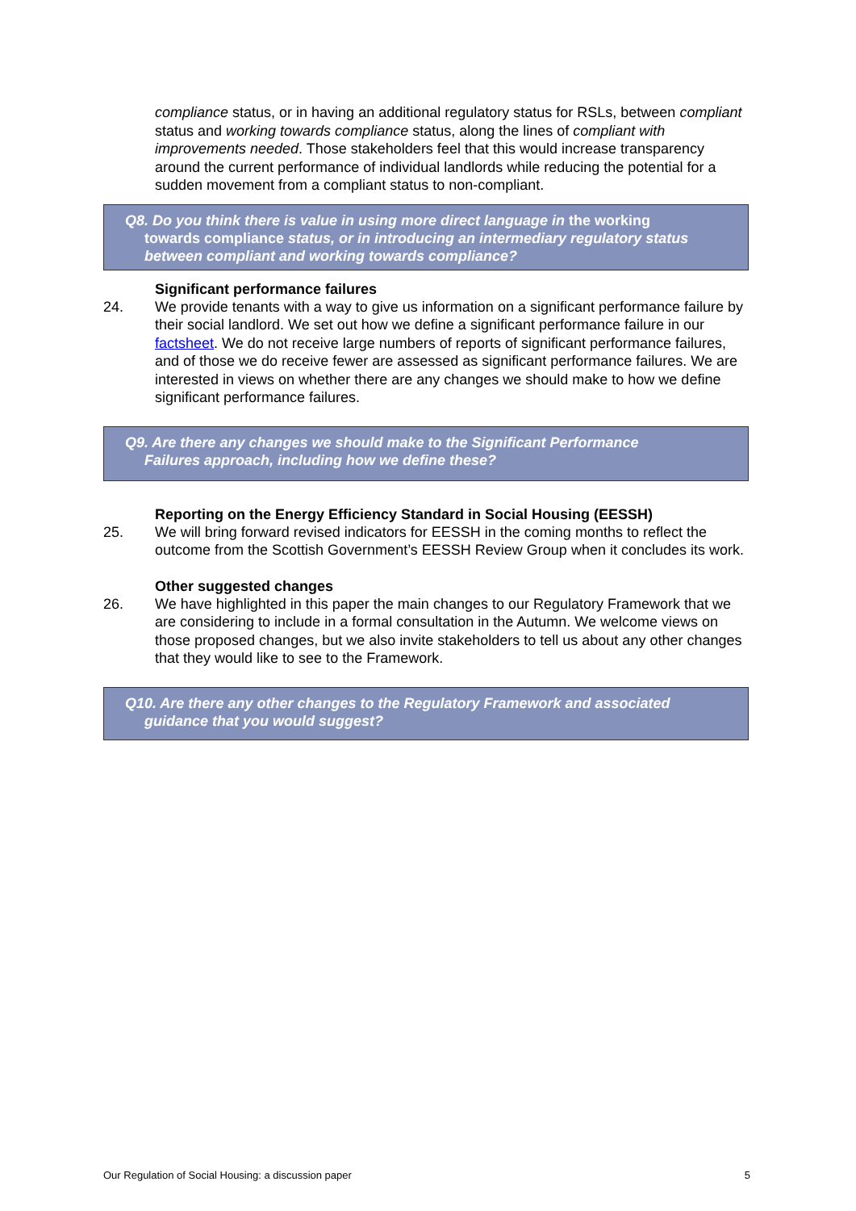compliance status, or in having an additional regulatory status for RSLs, between compliant status and working towards compliance status, along the lines of compliant with improvements needed. Those stakeholders feel that this would increase transparency around the current performance of individual landlords while reducing the potential for a sudden movement from a compliant status to non-compliant.
Q8. Do you think there is value in using more direct language in the working
towards compliance status, or in introducing an intermediary regulatory status between compliant and working towards compliance?
Significant performance failures
24. We provide tenants with a way to give us information on a significant performance failure by their social landlord. We set out how we define a significant performance failure in our factsheet. We do not receive large numbers of reports of significant performance failures, and of those we do receive fewer are assessed as significant performance failures. We are interested in views on whether there are any changes we should make to how we define significant performance failures.
Q9. Are there any changes we should make to the Significant Performance
Failures approach, including how we define these?
Reporting on the Energy Efficiency Standard in Social Housing (EESSH)
25. We will bring forward revised indicators for EESSH in the coming months to reflect the outcome from the Scottish Government’s EESSH Review Group when it concludes its work.
Other suggested changes
26. We have highlighted in this paper the main changes to our Regulatory Framework that we are considering to include in a formal consultation in the Autumn. We welcome views on those proposed changes, but we also invite stakeholders to tell us about any other changes that they would like to see to the Framework.
Q10. Are there any other changes to the Regulatory Framework and associated
guidance that you would suggest?
Our Regulation of Social Housing: a discussion paper 5